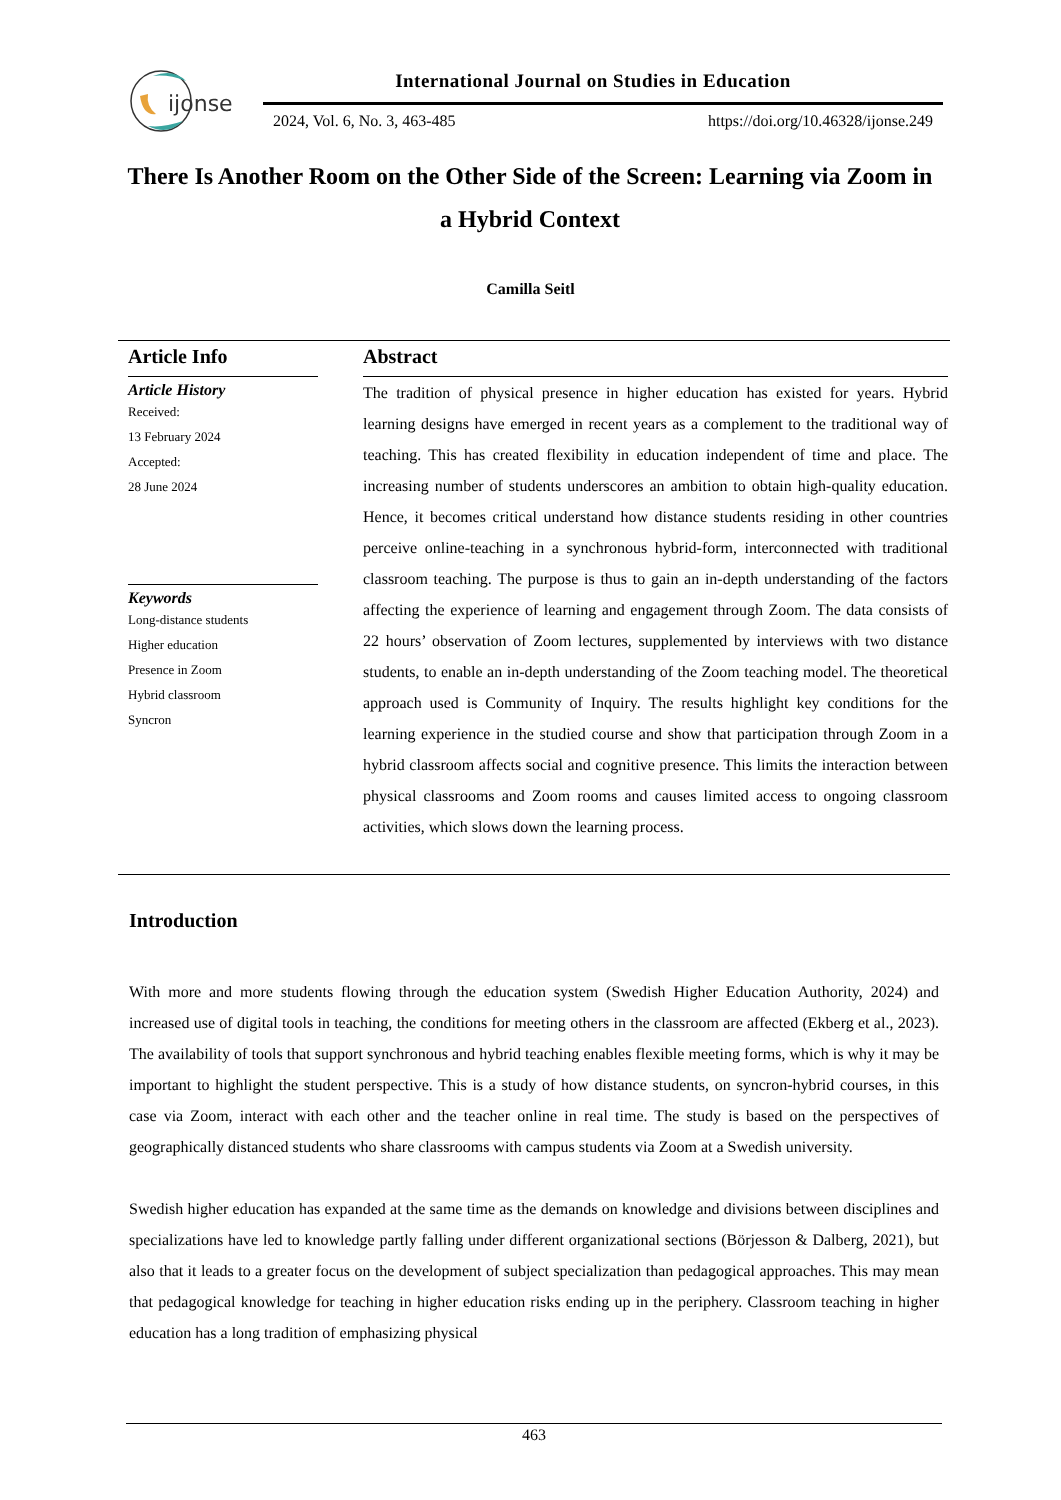ijonse
International Journal on Studies in Education
2024, Vol. 6, No. 3, 463-485
https://doi.org/10.46328/ijonse.249
There Is Another Room on the Other Side of the Screen: Learning via Zoom in a Hybrid Context
Camilla Seitl
Article Info
Article History
Received:
13 February 2024
Accepted:
28 June 2024
Keywords
Long-distance students
Higher education
Presence in Zoom
Hybrid classroom
Syncron
Abstract
The tradition of physical presence in higher education has existed for years. Hybrid learning designs have emerged in recent years as a complement to the traditional way of teaching. This has created flexibility in education independent of time and place. The increasing number of students underscores an ambition to obtain high-quality education. Hence, it becomes critical understand how distance students residing in other countries perceive online-teaching in a synchronous hybrid-form, interconnected with traditional classroom teaching. The purpose is thus to gain an in-depth understanding of the factors affecting the experience of learning and engagement through Zoom. The data consists of 22 hours’ observation of Zoom lectures, supplemented by interviews with two distance students, to enable an in-depth understanding of the Zoom teaching model. The theoretical approach used is Community of Inquiry. The results highlight key conditions for the learning experience in the studied course and show that participation through Zoom in a hybrid classroom affects social and cognitive presence. This limits the interaction between physical classrooms and Zoom rooms and causes limited access to ongoing classroom activities, which slows down the learning process.
Introduction
With more and more students flowing through the education system (Swedish Higher Education Authority, 2024) and increased use of digital tools in teaching, the conditions for meeting others in the classroom are affected (Ekberg et al., 2023). The availability of tools that support synchronous and hybrid teaching enables flexible meeting forms, which is why it may be important to highlight the student perspective. This is a study of how distance students, on syncron-hybrid courses, in this case via Zoom, interact with each other and the teacher online in real time. The study is based on the perspectives of geographically distanced students who share classrooms with campus students via Zoom at a Swedish university.
Swedish higher education has expanded at the same time as the demands on knowledge and divisions between disciplines and specializations have led to knowledge partly falling under different organizational sections (Börjesson & Dalberg, 2021), but also that it leads to a greater focus on the development of subject specialization than pedagogical approaches. This may mean that pedagogical knowledge for teaching in higher education risks ending up in the periphery. Classroom teaching in higher education has a long tradition of emphasizing physical
463